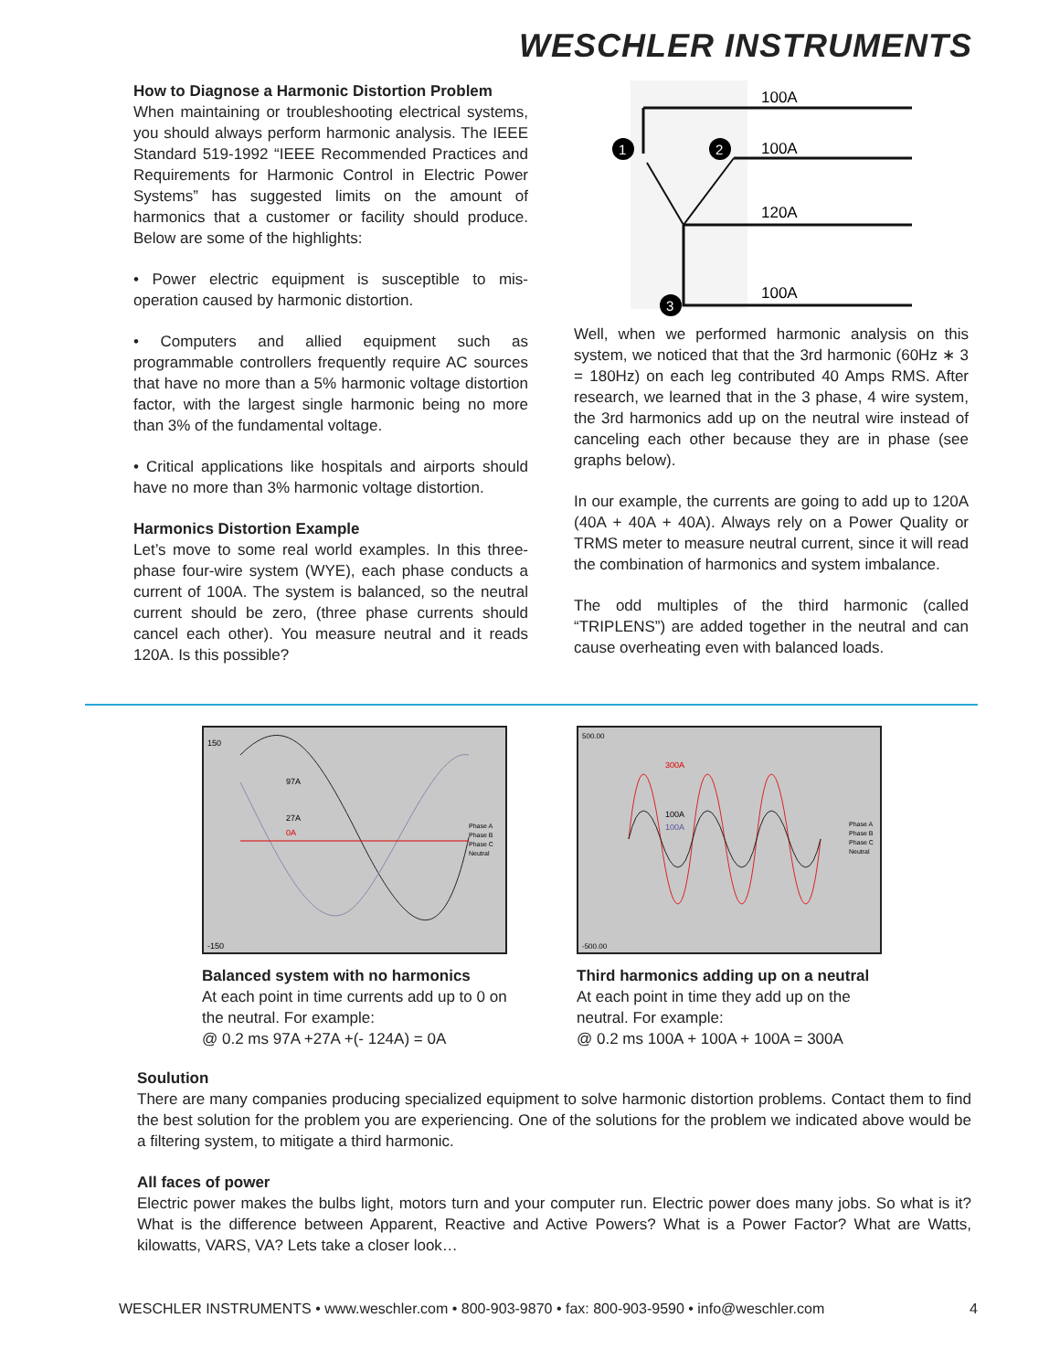WESCHLER INSTRUMENTS
How to Diagnose a Harmonic Distortion Problem
When maintaining or troubleshooting electrical systems, you should always perform harmonic analysis. The IEEE Standard 519-1992 “IEEE Recommended Practices and Requirements for Harmonic Control in Electric Power Systems” has suggested limits on the amount of harmonics that a customer or facility should produce. Below are some of the highlights:
• Power electric equipment is susceptible to mis-operation caused by harmonic distortion.
• Computers and allied equipment such as programmable controllers frequently require AC sources that have no more than a 5% harmonic voltage distortion factor, with the largest single harmonic being no more than 3% of the fundamental voltage.
• Critical applications like hospitals and airports should have no more than 3% harmonic voltage distortion.
Harmonics Distortion Example
Let’s move to some real world examples. In this three-phase four-wire system (WYE), each phase conducts a current of 100A. The system is balanced, so the neutral current should be zero, (three phase currents should cancel each other). You measure neutral and it reads 120A. Is this possible?
100A
100A
120A
100A
1
2
3
Well, when we performed harmonic analysis on this system, we noticed that that the 3rd harmonic (60Hz ∗ 3 = 180Hz) on each leg contributed 40 Amps RMS. After research, we learned that in the 3 phase, 4 wire system, the 3rd harmonics add up on the neutral wire instead of canceling each other because they are in phase (see graphs below).
In our example, the currents are going to add up to 120A (40A + 40A + 40A). Always rely on a Power Quality or TRMS meter to measure neutral current, since it will read the combination of harmonics and system imbalance.
The odd multiples of the third harmonic (called “TRIPLENS”) are added together in the neutral and can cause overheating even with balanced loads.
97A
27A
0A
150
-150
Phase A
Phase B
Phase C
Neutral
Balanced system with no harmonics
At each point in time currents add up to 0 on the neutral. For example:
@ 0.2 ms 97A +27A +(- 124A) = 0A
300A
100A
100A
500.00
-500.00
Phase A
Phase B
Phase C
Neutral
Third harmonics adding up on a neutral
At each point in time they add up on the neutral. For example:
@ 0.2 ms 100A + 100A + 100A = 300A
Soulution
There are many companies producing specialized equipment to solve harmonic distortion problems. Contact them to find the best solution for the problem you are experiencing. One of the solutions for the problem we indicated above would be a filtering system, to mitigate a third harmonic.
All faces of power
Electric power makes the bulbs light, motors turn and your computer run. Electric power does many jobs. So what is it? What is the difference between Apparent, Reactive and Active Powers? What is a Power Factor? What are Watts, kilowatts, VARS, VA? Lets take a closer look…
WESCHLER INSTRUMENTS • www.weschler.com • 800-903-9870 • fax: 800-903-9590 • info@weschler.com 4